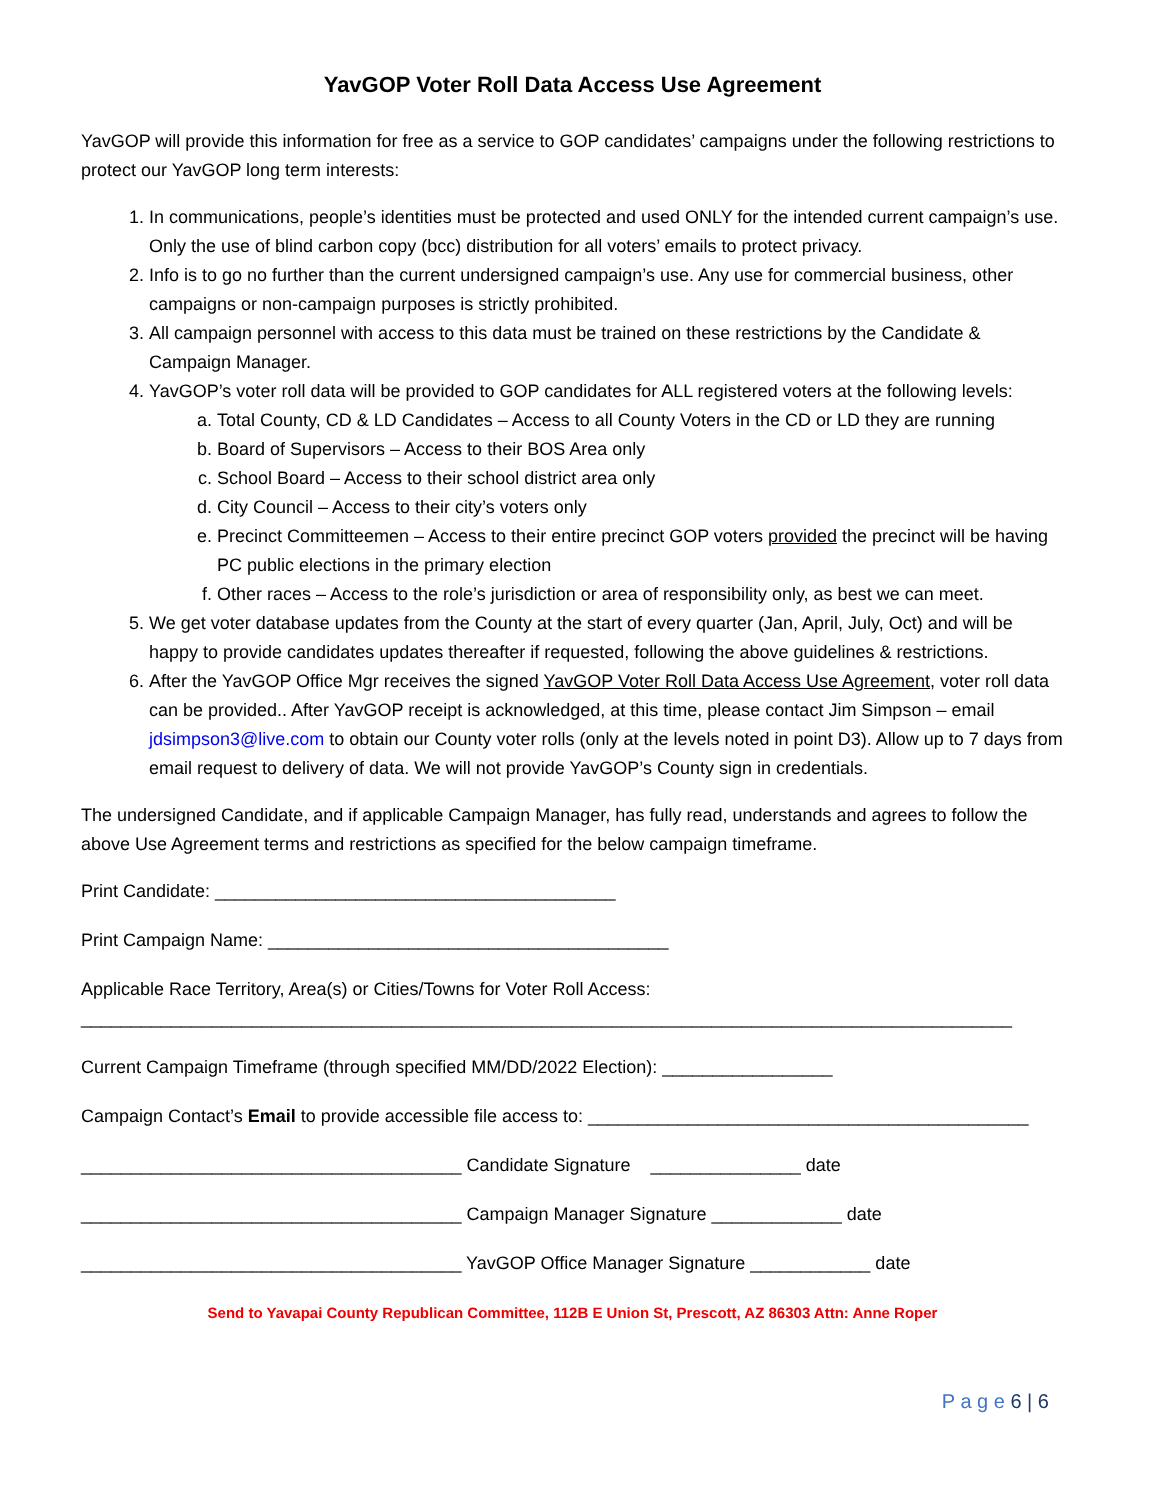YavGOP Voter Roll Data Access Use Agreement
YavGOP will provide this information for free as a service to GOP candidates’ campaigns under the following restrictions to protect our YavGOP long term interests:
1. In communications, people’s identities must be protected and used ONLY for the intended current campaign’s use. Only the use of blind carbon copy (bcc) distribution for all voters’ emails to protect privacy.
2. Info is to go no further than the current undersigned campaign’s use. Any use for commercial business, other campaigns or non-campaign purposes is strictly prohibited.
3. All campaign personnel with access to this data must be trained on these restrictions by the Candidate & Campaign Manager.
4. YavGOP’s voter roll data will be provided to GOP candidates for ALL registered voters at the following levels:
a. Total County, CD & LD Candidates – Access to all County Voters in the CD or LD they are running
b. Board of Supervisors – Access to their BOS Area only
c. School Board – Access to their school district area only
d. City Council – Access to their city’s voters only
e. Precinct Committeemen – Access to their entire precinct GOP voters provided the precinct will be having PC public elections in the primary election
f. Other races – Access to the role’s jurisdiction or area of responsibility only, as best we can meet.
5. We get voter database updates from the County at the start of every quarter (Jan, April, July, Oct) and will be happy to provide candidates updates thereafter if requested, following the above guidelines & restrictions.
6. After the YavGOP Office Mgr receives the signed YavGOP Voter Roll Data Access Use Agreement, voter roll data can be provided.. After YavGOP receipt is acknowledged, at this time, please contact Jim Simpson – email jdsimpson3@live.com to obtain our County voter rolls (only at the levels noted in point D3). Allow up to 7 days from email request to delivery of data. We will not provide YavGOP’s County sign in credentials.
The undersigned Candidate, and if applicable Campaign Manager, has fully read, understands and agrees to follow the above Use Agreement terms and restrictions as specified for the below campaign timeframe.
Print Candidate: ________________________________________
Print Campaign Name: ________________________________________
Applicable Race Territory, Area(s) or Cities/Towns for Voter Roll Access:
_____________________________________________________________________________________________
Current Campaign Timeframe (through specified MM/DD/2022 Election): _________________
Campaign Contact’s Email to provide accessible file access to: ____________________________________________
______________________________________ Candidate Signature _______________ date
______________________________________ Campaign Manager Signature _____________ date
______________________________________ YavGOP Office Manager Signature ____________ date
Send to Yavapai County Republican Committee, 112B E Union St, Prescott, AZ 86303 Attn: Anne Roper
P a g e 6 | 6